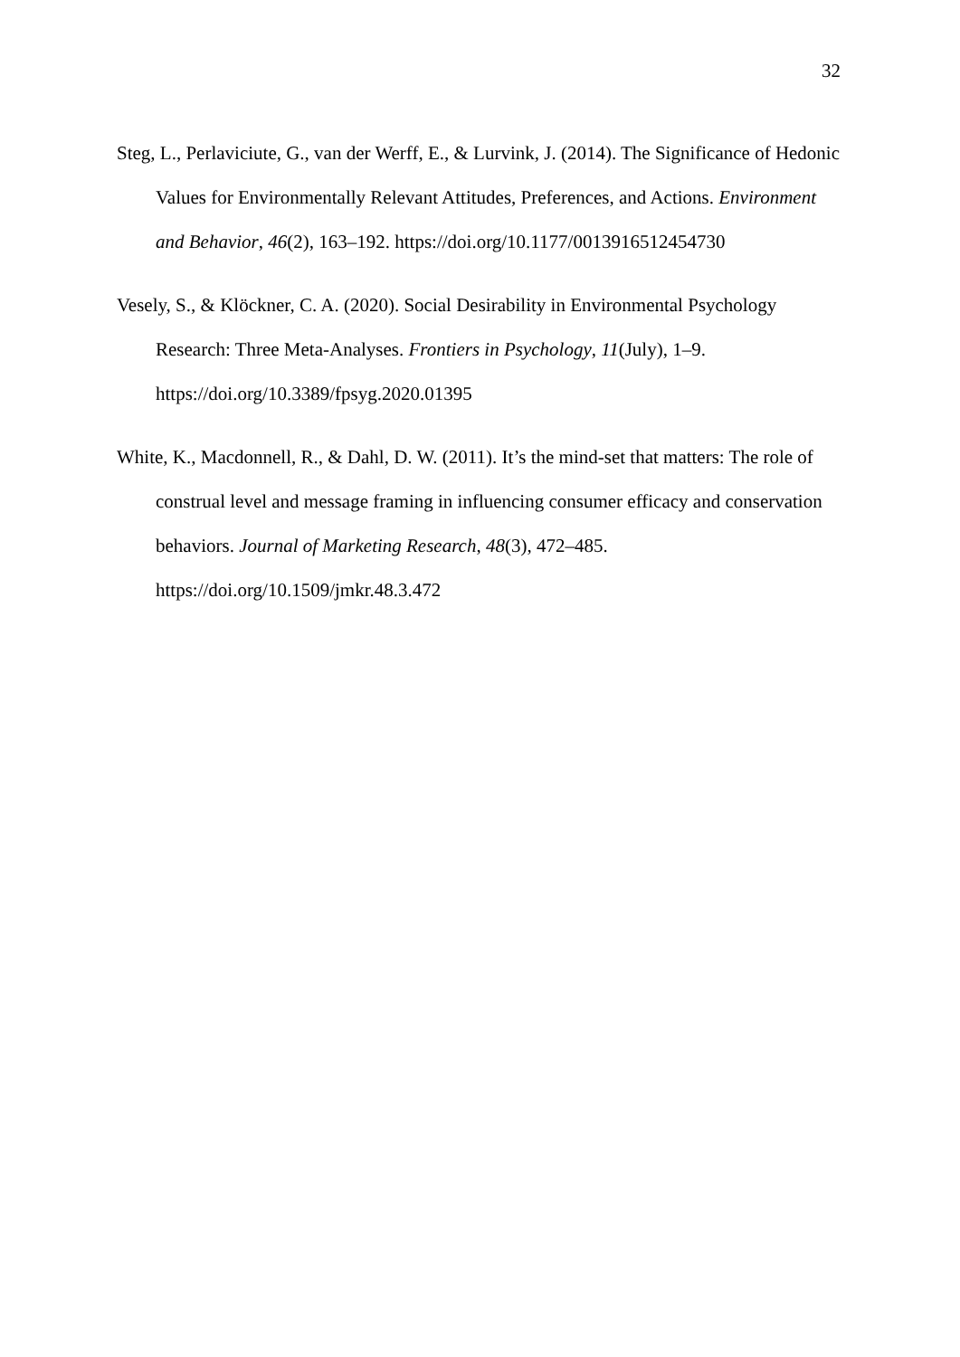32
Steg, L., Perlaviciute, G., van der Werff, E., & Lurvink, J. (2014). The Significance of Hedonic Values for Environmentally Relevant Attitudes, Preferences, and Actions. Environment and Behavior, 46(2), 163–192. https://doi.org/10.1177/0013916512454730
Vesely, S., & Klöckner, C. A. (2020). Social Desirability in Environmental Psychology Research: Three Meta-Analyses. Frontiers in Psychology, 11(July), 1–9.
https://doi.org/10.3389/fpsyg.2020.01395
White, K., Macdonnell, R., & Dahl, D. W. (2011). It’s the mind-set that matters: The role of construal level and message framing in influencing consumer efficacy and conservation behaviors. Journal of Marketing Research, 48(3), 472–485.
https://doi.org/10.1509/jmkr.48.3.472